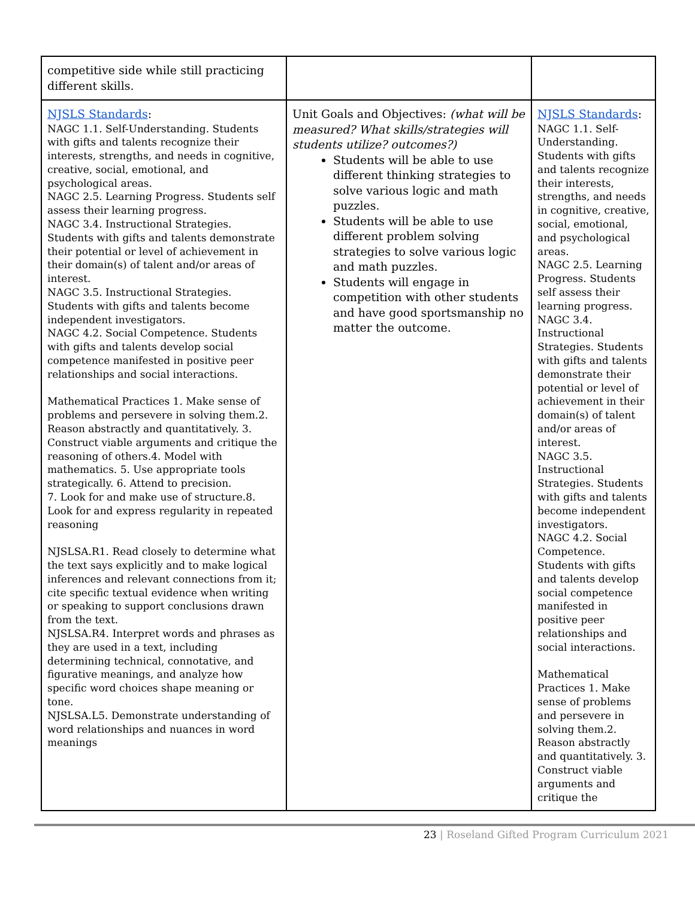| competitive side while still practicing different skills. | | |
| NJSLS Standards : NAGC 1.1. Self-Understanding. Students with gifts and talents recognize their interests, strengths, and needs in cognitive, creative, social, emotional, and psychological areas. NAGC 2.5. Learning Progress. Students self assess their learning progress. NAGC 3.4. Instructional Strategies. Students with gifts and talents demonstrate their potential or level of achievement in their domain(s) of talent and/or areas of interest. NAGC 3.5. Instructional Strategies. Students with gifts and talents become independent investigators. NAGC 4.2. Social Competence. Students with gifts and talents develop social competence manifested in positive peer relationships and social interactions. Mathematical Practices 1. Make sense of problems and persevere in solving them.2. Reason abstractly and quantitatively. 3. Construct viable arguments and critique the reasoning of others.4. Model with mathematics. 5. Use appropriate tools strategically. 6. Attend to precision. 7. Look for and make use of structure.8. Look for and express regularity in repeated reasoning NJSLSA.R1. Read closely to determine what the text says explicitly and to make logical inferences and relevant connections from it; cite specific textual evidence when writing or speaking to support conclusions drawn from the text. NJSLSA.R4. Interpret words and phrases as they are used in a text, including determining technical, connotative, and figurative meanings, and analyze how specific word choices shape meaning or tone. NJSLSA.L5. Demonstrate understanding of word relationships and nuances in word meanings | Unit Goals and Objectives: (what will be measured? What skills/strategies will students utilize? outcomes?) Students will be able to use different thinking strategies to solve various logic and math puzzles. Students will be able to use different problem solving strategies to solve various logic and math puzzles. Students will engage in competition with other students and have good sportsmanship no matter the outcome. | NJSLS Standards : NAGC 1.1. Self-Understanding. Students with gifts and talents recognize their interests, strengths, and needs in cognitive, creative, social, emotional, and psychological areas. NAGC 2.5. Learning Progress. Students self assess their learning progress. NAGC 3.4. Instructional Strategies. Students with gifts and talents demonstrate their potential or level of achievement in their domain(s) of talent and/or areas of interest. NAGC 3.5. Instructional Strategies. Students with gifts and talents become independent investigators. NAGC 4.2. Social Competence. Students with gifts and talents develop social competence manifested in positive peer relationships and social interactions. Mathematical Practices 1. Make sense of problems and persevere in solving them.2. Reason abstractly and quantitatively. 3. Construct viable arguments and critique the |
23 | Roseland Gifted Program Curriculum 2021